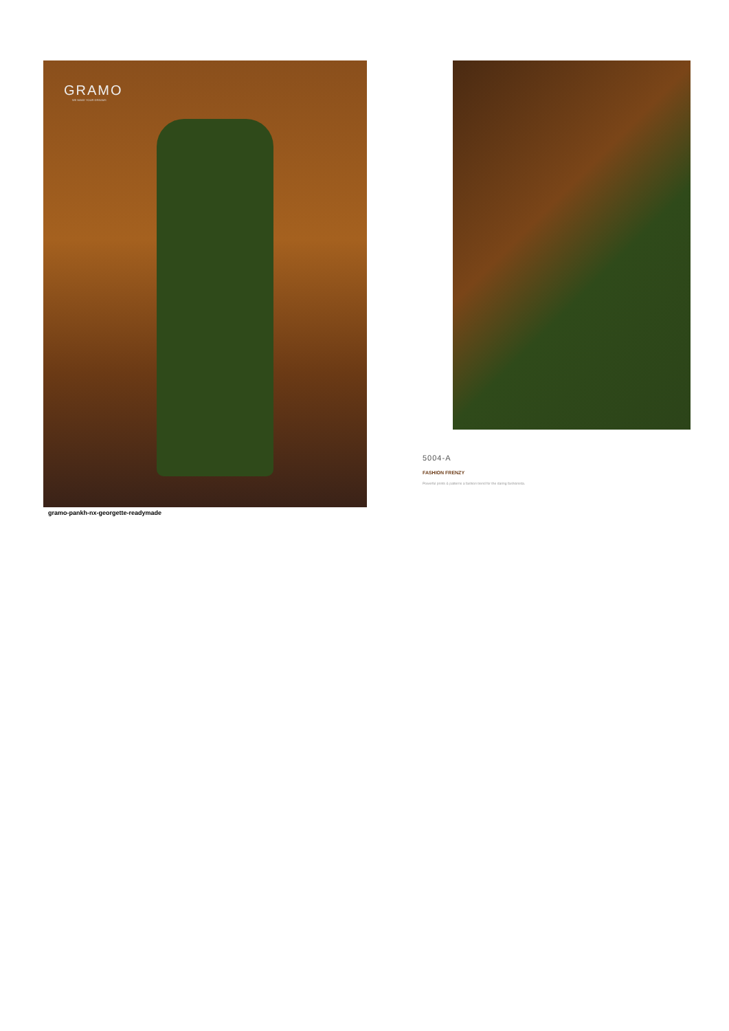GRAMO
WE MAKE YOUR DREAMS
gramo-pankh-nx-georgette-readymade
5004-A
FASHION FRENZY
Powerful prints & patterns a fashion trend for the daring fashionista.